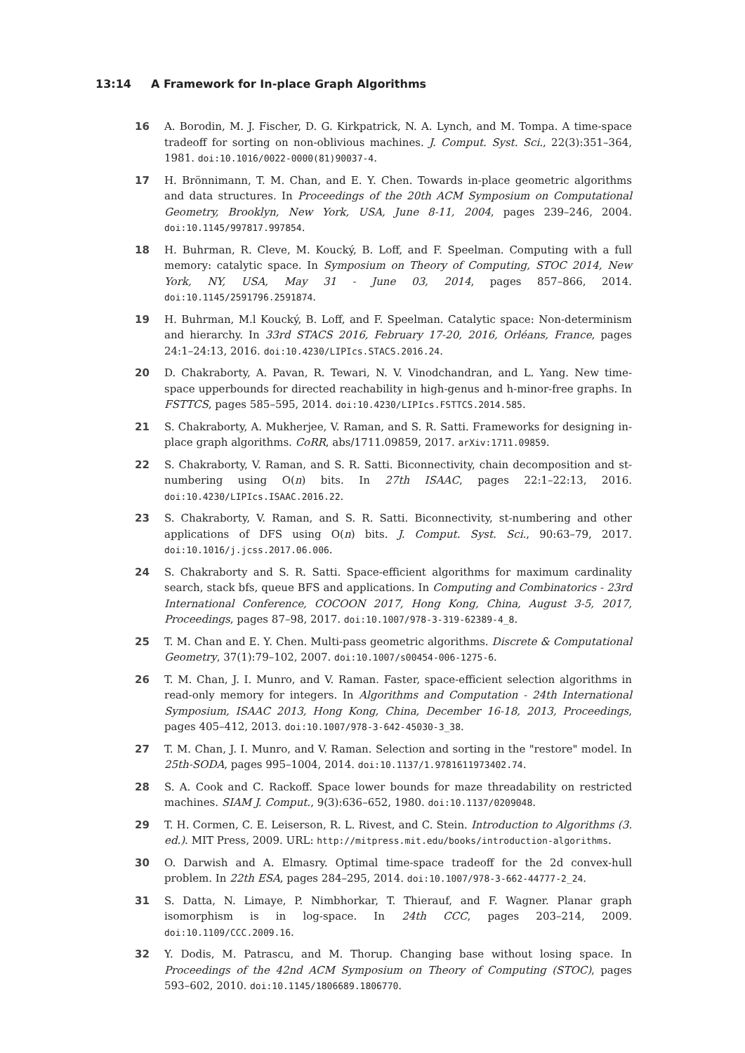13:14 A Framework for In-place Graph Algorithms
16 A. Borodin, M. J. Fischer, D. G. Kirkpatrick, N. A. Lynch, and M. Tompa. A time-space tradeoff for sorting on non-oblivious machines. J. Comput. Syst. Sci., 22(3):351–364, 1981. doi:10.1016/0022-0000(81)90037-4.
17 H. Brönnimann, T. M. Chan, and E. Y. Chen. Towards in-place geometric algorithms and data structures. In Proceedings of the 20th ACM Symposium on Computational Geometry, Brooklyn, New York, USA, June 8-11, 2004, pages 239–246, 2004. doi:10.1145/997817.997854.
18 H. Buhrman, R. Cleve, M. Koucký, B. Loff, and F. Speelman. Computing with a full memory: catalytic space. In Symposium on Theory of Computing, STOC 2014, New York, NY, USA, May 31 - June 03, 2014, pages 857–866, 2014. doi:10.1145/2591796.2591874.
19 H. Buhrman, M.l Koucký, B. Loff, and F. Speelman. Catalytic space: Non-determinism and hierarchy. In 33rd STACS 2016, February 17-20, 2016, Orléans, France, pages 24:1–24:13, 2016. doi:10.4230/LIPIcs.STACS.2016.24.
20 D. Chakraborty, A. Pavan, R. Tewari, N. V. Vinodchandran, and L. Yang. New time-space upperbounds for directed reachability in high-genus and h-minor-free graphs. In FSTTCS, pages 585–595, 2014. doi:10.4230/LIPIcs.FSTTCS.2014.585.
21 S. Chakraborty, A. Mukherjee, V. Raman, and S. R. Satti. Frameworks for designing in-place graph algorithms. CoRR, abs/1711.09859, 2017. arXiv:1711.09859.
22 S. Chakraborty, V. Raman, and S. R. Satti. Biconnectivity, chain decomposition and st-numbering using O(n) bits. In 27th ISAAC, pages 22:1–22:13, 2016. doi:10.4230/LIPIcs.ISAAC.2016.22.
23 S. Chakraborty, V. Raman, and S. R. Satti. Biconnectivity, st-numbering and other applications of DFS using O(n) bits. J. Comput. Syst. Sci., 90:63–79, 2017. doi:10.1016/j.jcss.2017.06.006.
24 S. Chakraborty and S. R. Satti. Space-efficient algorithms for maximum cardinality search, stack bfs, queue BFS and applications. In Computing and Combinatorics - 23rd International Conference, COCOON 2017, Hong Kong, China, August 3-5, 2017, Proceedings, pages 87–98, 2017. doi:10.1007/978-3-319-62389-4_8.
25 T. M. Chan and E. Y. Chen. Multi-pass geometric algorithms. Discrete & Computational Geometry, 37(1):79–102, 2007. doi:10.1007/s00454-006-1275-6.
26 T. M. Chan, J. I. Munro, and V. Raman. Faster, space-efficient selection algorithms in read-only memory for integers. In Algorithms and Computation - 24th International Symposium, ISAAC 2013, Hong Kong, China, December 16-18, 2013, Proceedings, pages 405–412, 2013. doi:10.1007/978-3-642-45030-3_38.
27 T. M. Chan, J. I. Munro, and V. Raman. Selection and sorting in the "restore" model. In 25th-SODA, pages 995–1004, 2014. doi:10.1137/1.9781611973402.74.
28 S. A. Cook and C. Rackoff. Space lower bounds for maze threadability on restricted machines. SIAM J. Comput., 9(3):636–652, 1980. doi:10.1137/0209048.
29 T. H. Cormen, C. E. Leiserson, R. L. Rivest, and C. Stein. Introduction to Algorithms (3. ed.). MIT Press, 2009. URL: http://mitpress.mit.edu/books/introduction-algorithms.
30 O. Darwish and A. Elmasry. Optimal time-space tradeoff for the 2d convex-hull problem. In 22th ESA, pages 284–295, 2014. doi:10.1007/978-3-662-44777-2_24.
31 S. Datta, N. Limaye, P. Nimbhorkar, T. Thierauf, and F. Wagner. Planar graph isomorphism is in log-space. In 24th CCC, pages 203–214, 2009. doi:10.1109/CCC.2009.16.
32 Y. Dodis, M. Patrascu, and M. Thorup. Changing base without losing space. In Proceedings of the 42nd ACM Symposium on Theory of Computing (STOC), pages 593–602, 2010. doi:10.1145/1806689.1806770.